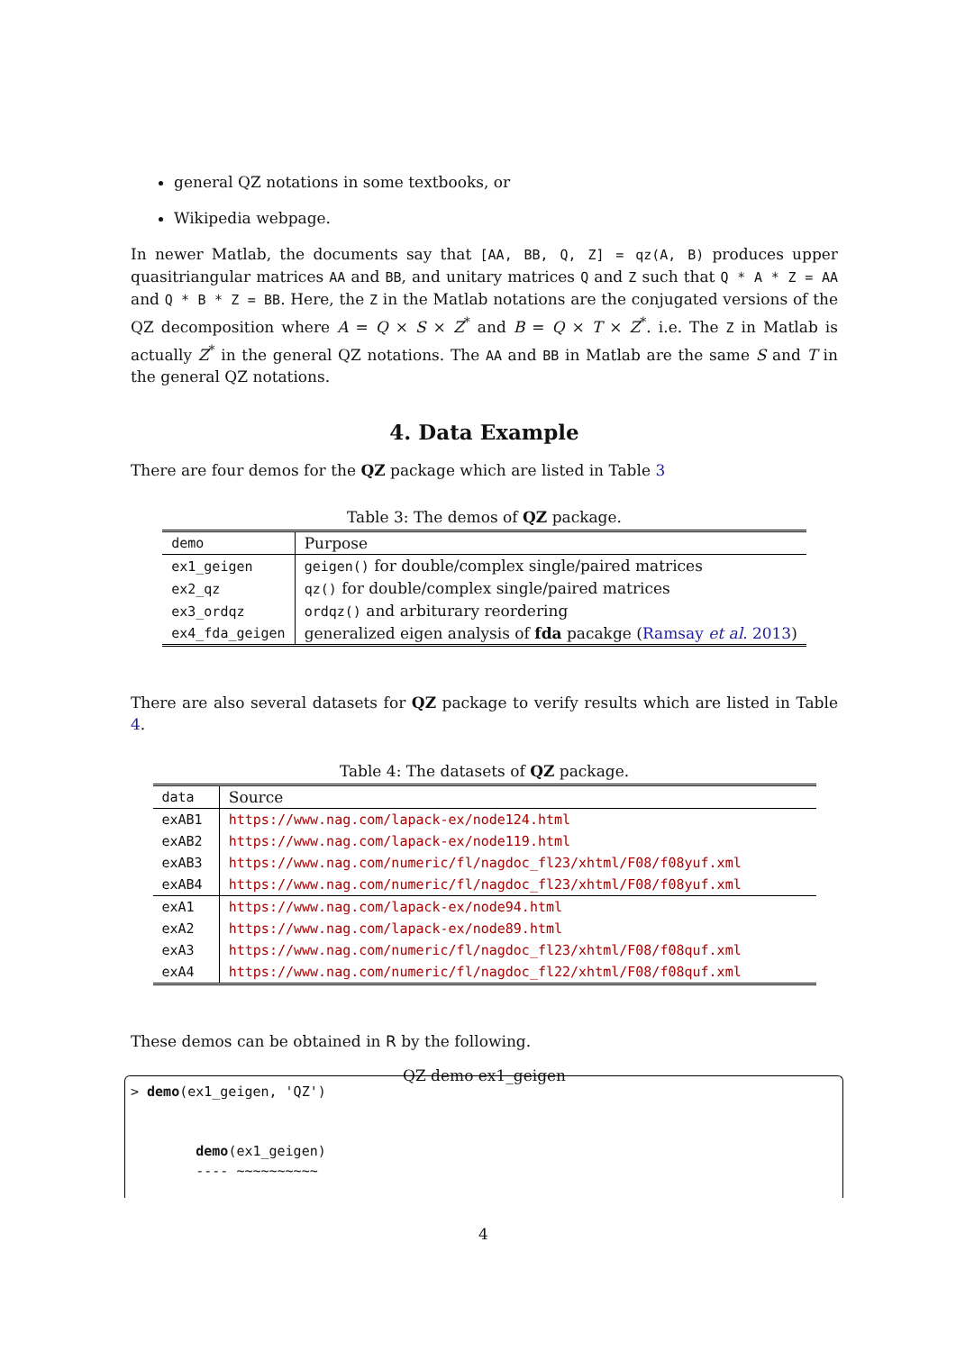general QZ notations in some textbooks, or
Wikipedia webpage.
In newer Matlab, the documents say that [AA, BB, Q, Z] = qz(A, B) produces upper quasitriangular matrices AA and BB, and unitary matrices Q and Z such that Q * A * Z = AA and Q * B * Z = BB. Here, the Z in the Matlab notations are the conjugated versions of the QZ decomposition where A = Q × S × Z<sup>*</sup> and B = Q × T × Z<sup>*</sup>. i.e. The Z in Matlab is actually Z<sup>*</sup> in the general QZ notations. The AA and BB in Matlab are the same S and T in the general QZ notations.
4. Data Example
There are four demos for the QZ package which are listed in Table 3
Table 3: The demos of QZ package.
| demo | Purpose |
| --- | --- |
| ex1_geigen | geigen() for double/complex single/paired matrices |
| ex2_qz | qz() for double/complex single/paired matrices |
| ex3_ordqz | ordqz() and arbiturary reordering |
| ex4_fda_geigen | generalized eigen analysis of fda pacakge ( Ramsay et al. 2013 ) |
There are also several datasets for QZ package to verify results which are listed in Table 4.
Table 4: The datasets of QZ package.
| data | Source |
| --- | --- |
| exAB1 | https://www.nag.com/lapack-ex/node124.html |
| exAB2 | https://www.nag.com/lapack-ex/node119.html |
| exAB3 | https://www.nag.com/numeric/fl/nagdoc_fl23/xhtml/F08/f08yuf.xml |
| exAB4 | https://www.nag.com/numeric/fl/nagdoc_fl23/xhtml/F08/f08yuf.xml |
| exA1 | https://www.nag.com/lapack-ex/node94.html |
| exA2 | https://www.nag.com/lapack-ex/node89.html |
| exA3 | https://www.nag.com/numeric/fl/nagdoc_fl23/xhtml/F08/f08quf.xml |
| exA4 | https://www.nag.com/numeric/fl/nagdoc_fl22/xhtml/F08/f08quf.xml |
These demos can be obtained in R by the following.
QZ demo ex1_geigen
> demo(ex1_geigen, 'QZ') demo(ex1_geigen) ---- ~~~~~~~~~~
4